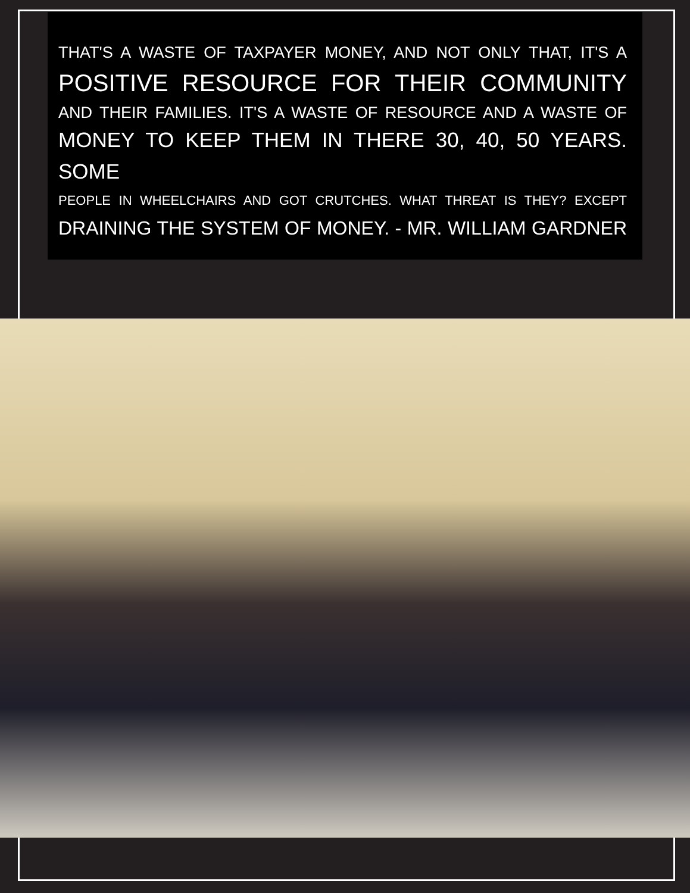THAT'S A WASTE OF TAXPAYER MONEY, AND NOT ONLY THAT, IT'S A
POSITIVE RESOURCE FOR THEIR COMMUNITY
AND THEIR FAMILIES. IT'S A WASTE OF RESOURCE AND A WASTE OF
MONEY TO KEEP THEM IN THERE 30, 40, 50 YEARS. SOME
PEOPLE IN WHEELCHAIRS AND GOT CRUTCHES. WHAT THREAT IS THEY? EXCEPT
DRAINING THE SYSTEM OF MONEY. - MR. WILLIAM GARDNER